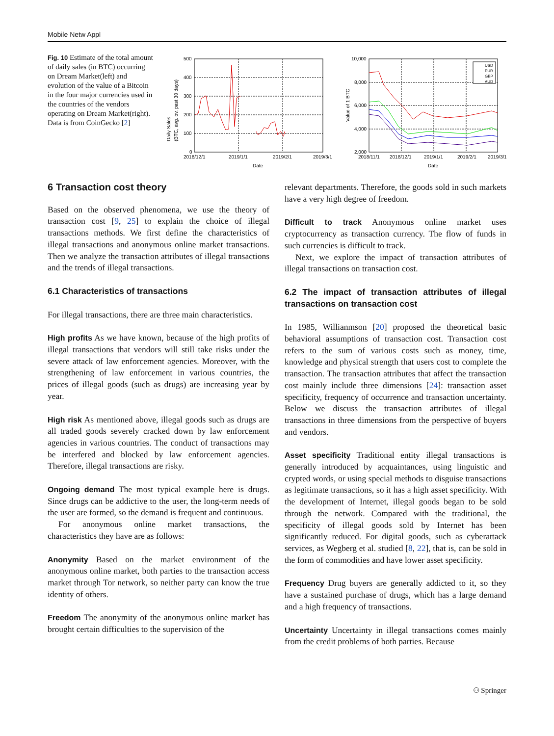Mobile Netw Appl
Fig. 10 Estimate of the total amount of daily sales (in BTC) occurring on Dream Market(left) and evolution of the value of a Bitcoin in the four major currencies used in the countries of the vendors operating on Dream Market(right). Data is from CoinGecko [2]
500
400
300
200
100
0
2018/12/1
2019/1/1
2019/2/1
2019/3/1
Date
Daily Sales
(BTC, avg. ov. past 30 days)
10,000
8,000
6,000
4,000
2,000
2018/11/1
2018/12/1
2019/1/1
2019/2/1
2019/3/1
Date
Value of 1 BTC
USD
EUR
GBP
AUD
6 Transaction cost theory
Based on the observed phenomena, we use the theory of transaction cost [9, 25] to explain the choice of illegal transactions methods. We first define the characteristics of illegal transactions and anonymous online market transactions. Then we analyze the transaction attributes of illegal transactions and the trends of illegal transactions.
6.1 Characteristics of transactions
For illegal transactions, there are three main characteristics.
High profits As we have known, because of the high profits of illegal transactions that vendors will still take risks under the severe attack of law enforcement agencies. Moreover, with the strengthening of law enforcement in various countries, the prices of illegal goods (such as drugs) are increasing year by year.
High risk As mentioned above, illegal goods such as drugs are all traded goods severely cracked down by law enforcement agencies in various countries. The conduct of transactions may be interfered and blocked by law enforcement agencies. Therefore, illegal transactions are risky.
Ongoing demand The most typical example here is drugs. Since drugs can be addictive to the user, the long-term needs of the user are formed, so the demand is frequent and continuous.
For anonymous online market transactions, the characteristics they have are as follows:
Anonymity Based on the market environment of the anonymous online market, both parties to the transaction access market through Tor network, so neither party can know the true identity of others.
Freedom The anonymity of the anonymous online market has brought certain difficulties to the supervision of the
relevant departments. Therefore, the goods sold in such markets have a very high degree of freedom.
Difficult to track Anonymous online market uses cryptocurrency as transaction currency. The flow of funds in such currencies is difficult to track.
Next, we explore the impact of transaction attributes of illegal transactions on transaction cost.
6.2 The impact of transaction attributes of illegal transactions on transaction cost
In 1985, Willianmson [20] proposed the theoretical basic behavioral assumptions of transaction cost. Transaction cost refers to the sum of various costs such as money, time, knowledge and physical strength that users cost to complete the transaction. The transaction attributes that affect the transaction cost mainly include three dimensions [24]: transaction asset specificity, frequency of occurrence and transaction uncertainty. Below we discuss the transaction attributes of illegal transactions in three dimensions from the perspective of buyers and vendors.
Asset specificity Traditional entity illegal transactions is generally introduced by acquaintances, using linguistic and crypted words, or using special methods to disguise transactions as legitimate transactions, so it has a high asset specificity. With the development of Internet, illegal goods began to be sold through the network. Compared with the traditional, the specificity of illegal goods sold by Internet has been significantly reduced. For digital goods, such as cyberattack services, as Wegberg et al. studied [8, 22], that is, can be sold in the form of commodities and have lower asset specificity.
Frequency Drug buyers are generally addicted to it, so they have a sustained purchase of drugs, which has a large demand and a high frequency of transactions.
Uncertainty Uncertainty in illegal transactions comes mainly from the credit problems of both parties. Because
⚇ Springer